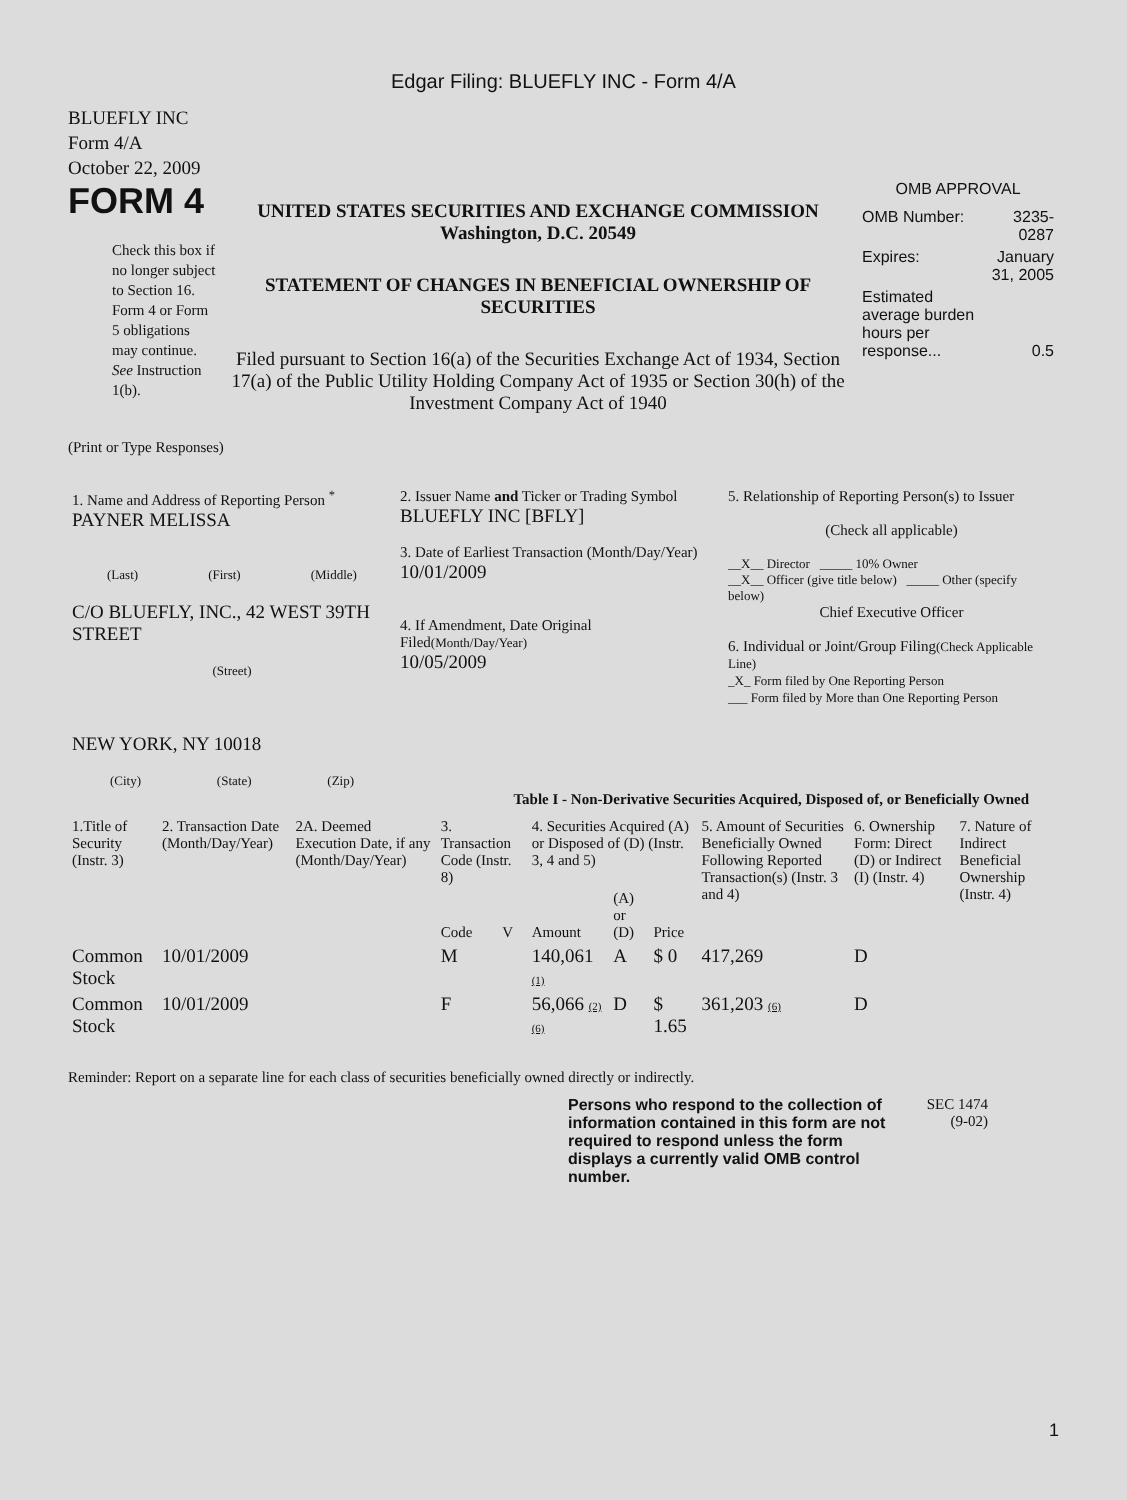Edgar Filing: BLUEFLY INC - Form 4/A
BLUEFLY INC
Form 4/A
October 22, 2009
FORM 4
Check this box if no longer subject to Section 16. Form 4 or Form 5 obligations may continue. See Instruction 1(b).
UNITED STATES SECURITIES AND EXCHANGE COMMISSION
Washington, D.C. 20549
STATEMENT OF CHANGES IN BENEFICIAL OWNERSHIP OF SECURITIES
Filed pursuant to Section 16(a) of the Securities Exchange Act of 1934, Section 17(a) of the Public Utility Holding Company Act of 1935 or Section 30(h) of the Investment Company Act of 1940
OMB APPROVAL
| OMB Number: | 3235-0287 |
| Expires: | January 31, 2005 |
| Estimated average burden hours per response... | 0.5 |
(Print or Type Responses)
| 1. Name and Address of Reporting Person <sup>*</sup> PAYNER MELISSA (Last) (First) (Middle) C/O BLUEFLY, INC., 42 WEST 39TH STREET (Street) NEW YORK, NY 10018 (City) (State) (Zip) | 2. Issuer Name and Ticker or Trading Symbol BLUEFLY INC [BFLY] 3. Date of Earliest Transaction (Month/Day/Year) 10/01/2009 4. If Amendment, Date Original Filed (Month/Day/Year) 10/05/2009 | 5. Relationship of Reporting Person(s) to Issuer (Check all applicable) __X__ Director _____ 10% Owner __X__ Officer (give title below) _____ Other (specify below) Chief Executive Officer 6. Individual or Joint/Group Filing (Check Applicable Line) _X_ Form filed by One Reporting Person ___ Form filed by More than One Reporting Person |
Table I - Non-Derivative Securities Acquired, Disposed of, or Beneficially Owned
| 1.Title of Security (Instr. 3) | 2. Transaction Date (Month/Day/Year) | 2A. Deemed Execution Date, if any (Month/Day/Year) | 3. Transaction Code (Instr. 8) | | 4. Securities Acquired (A) or Disposed of (D) (Instr. 3, 4 and 5) | | | 5. Amount of Securities Beneficially Owned Following Reported Transaction(s) (Instr. 3 and 4) | 6. Ownership Form: Direct (D) or Indirect (I) (Instr. 4) | 7. Nature of Indirect Beneficial Ownership (Instr. 4) |
| --- | --- | --- | --- | --- | --- | --- | --- | --- | --- | --- |
| | | | Code | V | Amount | (A) or (D) | Price | | | |
| Common Stock | 10/01/2009 | | M | | 140,061 (1) | A | $ 0 | 417,269 | D | |
| Common Stock | 10/01/2009 | | F | | 56,066 (2) (6) | D | $ 1.65 | 361,203 (6) | D | |
Reminder: Report on a separate line for each class of securities beneficially owned directly or indirectly.
Persons who respond to the collection of information contained in this form are not required to respond unless the form displays a currently valid OMB control number.
SEC 1474 (9-02)
1